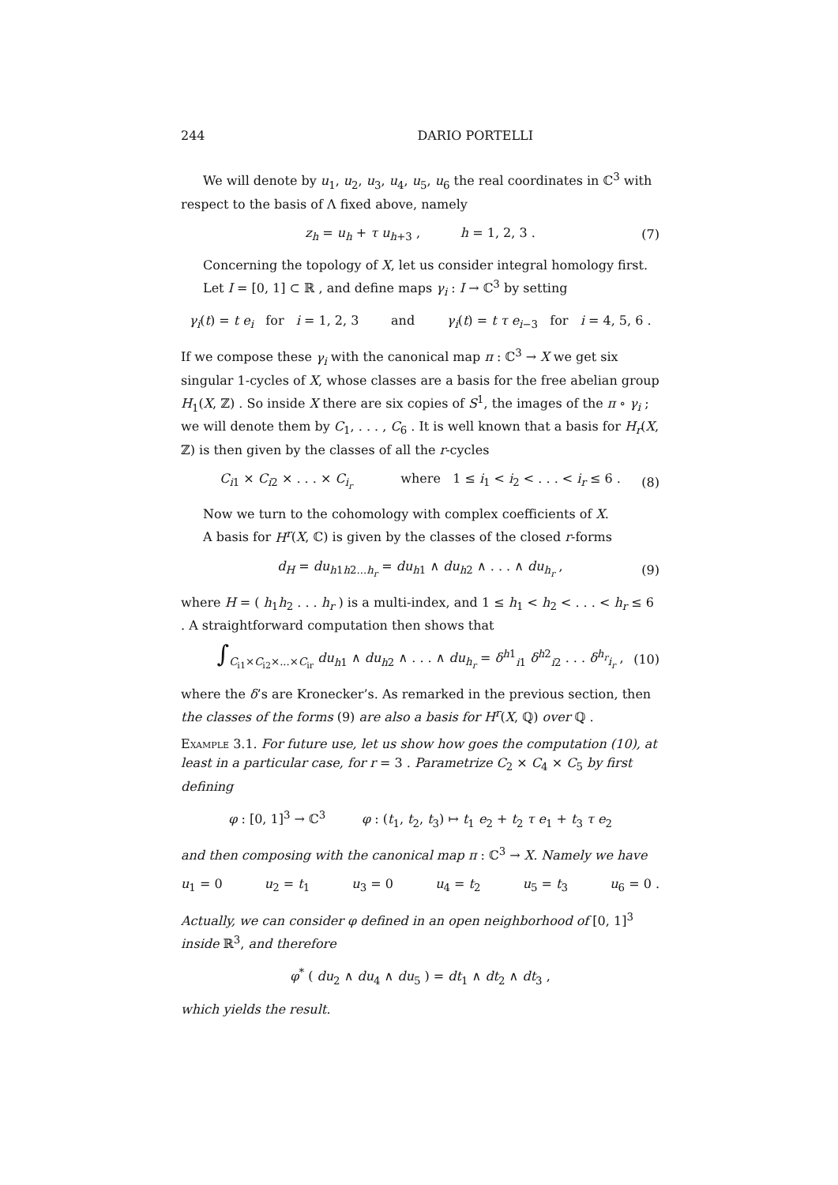244 DARIO PORTELLI
We will denote by u<sub>1</sub>, u<sub>2</sub>, u<sub>3</sub>, u<sub>4</sub>, u<sub>5</sub>, u<sub>6</sub> the real coordinates in ℂ<sup>3</sup> with respect to the basis of Λ fixed above, namely
z<sub>h</sub> = u<sub>h</sub> + τ u<sub>h+3</sub> , h = 1, 2, 3 . (7)
Concerning the topology of X, let us consider integral homology first.
Let I = [0, 1] ⊂ ℝ , and define maps γ<sub>i</sub> : I → ℂ<sup>3</sup> by setting
γ<sub>i</sub>(t) = t e<sub>i</sub> for i = 1, 2, 3 and γ<sub>i</sub>(t) = t τ e<sub>i−3</sub> for i = 4, 5, 6 .
If we compose these γ<sub>i</sub> with the canonical map π : ℂ<sup>3</sup> → X we get six singular 1-cycles of X, whose classes are a basis for the free abelian group H<sub>1</sub>(X, ℤ) . So inside X there are six copies of S<sup>1</sup>, the images of the π ∘ γ<sub>i</sub> ; we will denote them by C<sub>1</sub>, . . . , C<sub>6</sub> . It is well known that a basis for H<sub>r</sub>(X, ℤ) is then given by the classes of all the r-cycles
C<sub>i1</sub> × C<sub>i2</sub> × . . . × C<sub>i<sub>r</sub></sub> where 1 ≤ i<sub>1</sub> < i<sub>2</sub> < . . . < i<sub>r</sub> ≤ 6 . (8)
Now we turn to the cohomology with complex coefficients of X.
A basis for H<sup>r</sup>(X, ℂ) is given by the classes of the closed r-forms
d<sub>H</sub> = du<sub>h1h2...h<sub>r</sub></sub> = du<sub>h1</sub> ∧ du<sub>h2</sub> ∧ . . . ∧ du<sub>h<sub>r</sub></sub> , (9)
where H = ( h<sub>1</sub>h<sub>2</sub> . . . h<sub>r</sub> ) is a multi-index, and 1 ≤ h<sub>1</sub> < h<sub>2</sub> < . . . < h<sub>r</sub> ≤ 6 . A straightforward computation then shows that
∫<sub>C<sub>i1</sub>×C<sub>i2</sub>×...×C<sub>ir</sub></sub> du<sub>h1</sub> ∧ du<sub>h2</sub> ∧ . . . ∧ du<sub>h<sub>r</sub></sub> = δ<sup>h1</sup><sub>i1</sub> δ<sup>h2</sup><sub>i2</sub> . . . δ<sup>h<sub>r</sub></sup><sub>i<sub>r</sub></sub> , (10)
where the δ’s are Kronecker’s. As remarked in the previous section, then the classes of the forms (9) are also a basis for H<sup>r</sup>(X, ℚ) over ℚ .
Example 3.1. For future use, let us show how goes the computation (10), at least in a particular case, for r = 3 . Parametrize C<sub>2</sub> × C<sub>4</sub> × C<sub>5</sub> by first defining
φ : [0, 1]<sup>3</sup> → ℂ<sup>3</sup> φ : (t<sub>1</sub>, t<sub>2</sub>, t<sub>3</sub>) ↦ t<sub>1</sub> e<sub>2</sub> + t<sub>2</sub> τ e<sub>1</sub> + t<sub>3</sub> τ e<sub>2</sub>
and then composing with the canonical map π : ℂ<sup>3</sup> → X. Namely we have
u<sub>1</sub> = 0 u<sub>2</sub> = t<sub>1</sub> u<sub>3</sub> = 0 u<sub>4</sub> = t<sub>2</sub> u<sub>5</sub> = t<sub>3</sub> u<sub>6</sub> = 0 .
Actually, we can consider φ defined in an open neighborhood of [0, 1]<sup>3</sup> inside ℝ<sup>3</sup>, and therefore
φ<sup>*</sup> ( du<sub>2</sub> ∧ du<sub>4</sub> ∧ du<sub>5</sub> ) = dt<sub>1</sub> ∧ dt<sub>2</sub> ∧ dt<sub>3</sub> ,
which yields the result.